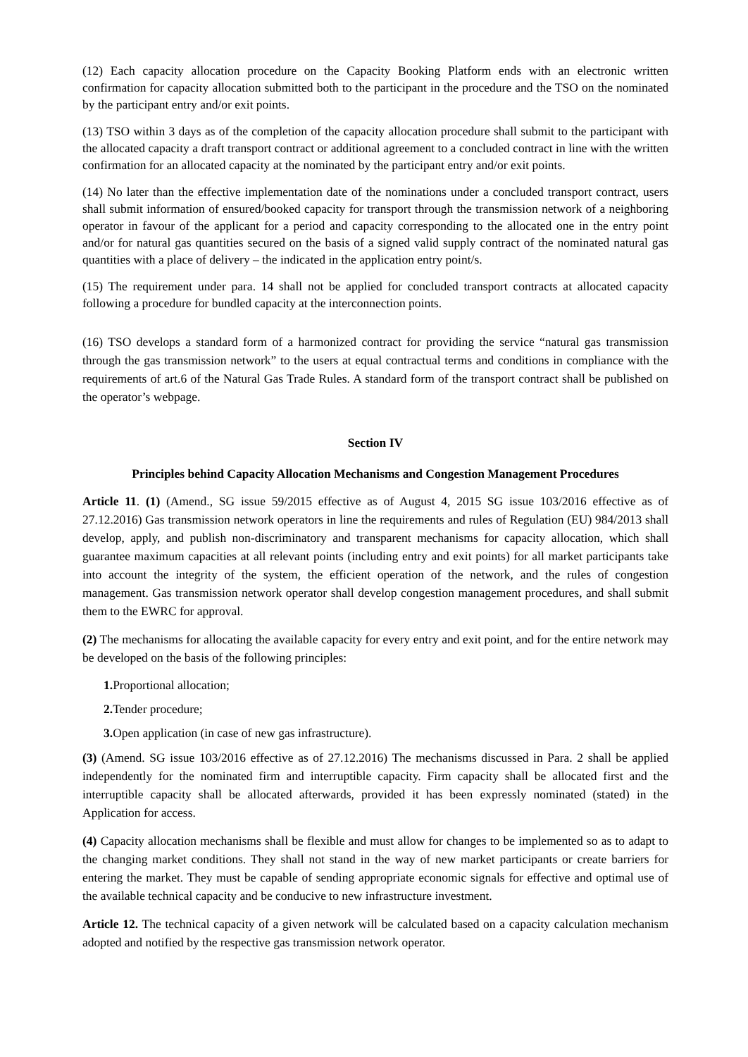(12) Each capacity allocation procedure on the Capacity Booking Platform ends with an electronic written confirmation for capacity allocation submitted both to the participant in the procedure and the TSO on the nominated by the participant entry and/or exit points.
(13) TSO within 3 days as of the completion of the capacity allocation procedure shall submit to the participant with the allocated capacity a draft transport contract or additional agreement to a concluded contract in line with the written confirmation for an allocated capacity at the nominated by the participant entry and/or exit points.
(14) No later than the effective implementation date of the nominations under a concluded transport contract, users shall submit information of ensured/booked capacity for transport through the transmission network of a neighboring operator in favour of the applicant for a period and capacity corresponding to the allocated one in the entry point and/or for natural gas quantities secured on the basis of a signed valid supply contract of the nominated natural gas quantities with a place of delivery – the indicated in the application entry point/s.
(15) The requirement under para. 14 shall not be applied for concluded transport contracts at allocated capacity following a procedure for bundled capacity at the interconnection points.
(16) TSO develops a standard form of a harmonized contract for providing the service “natural gas transmission through the gas transmission network” to the users at equal contractual terms and conditions in compliance with the requirements of art.6 of the Natural Gas Trade Rules. A standard form of the transport contract shall be published on the operator’s webpage.
Section IV
Principles behind Capacity Allocation Mechanisms and Congestion Management Procedures
Article 11. (1) (Amend., SG issue 59/2015 effective as of August 4, 2015 SG issue 103/2016 effective as of 27.12.2016) Gas transmission network operators in line the requirements and rules of Regulation (EU) 984/2013 shall develop, apply, and publish non-discriminatory and transparent mechanisms for capacity allocation, which shall guarantee maximum capacities at all relevant points (including entry and exit points) for all market participants take into account the integrity of the system, the efficient operation of the network, and the rules of congestion management. Gas transmission network operator shall develop congestion management procedures, and shall submit them to the EWRC for approval.
(2) The mechanisms for allocating the available capacity for every entry and exit point, and for the entire network may be developed on the basis of the following principles:
1. Proportional allocation;
2. Tender procedure;
3. Open application (in case of new gas infrastructure).
(3) (Amend. SG issue 103/2016 effective as of 27.12.2016) The mechanisms discussed in Para. 2 shall be applied independently for the nominated firm and interruptible capacity. Firm capacity shall be allocated first and the interruptible capacity shall be allocated afterwards, provided it has been expressly nominated (stated) in the Application for access.
(4) Capacity allocation mechanisms shall be flexible and must allow for changes to be implemented so as to adapt to the changing market conditions. They shall not stand in the way of new market participants or create barriers for entering the market. They must be capable of sending appropriate economic signals for effective and optimal use of the available technical capacity and be conducive to new infrastructure investment.
Article 12. The technical capacity of a given network will be calculated based on a capacity calculation mechanism adopted and notified by the respective gas transmission network operator.